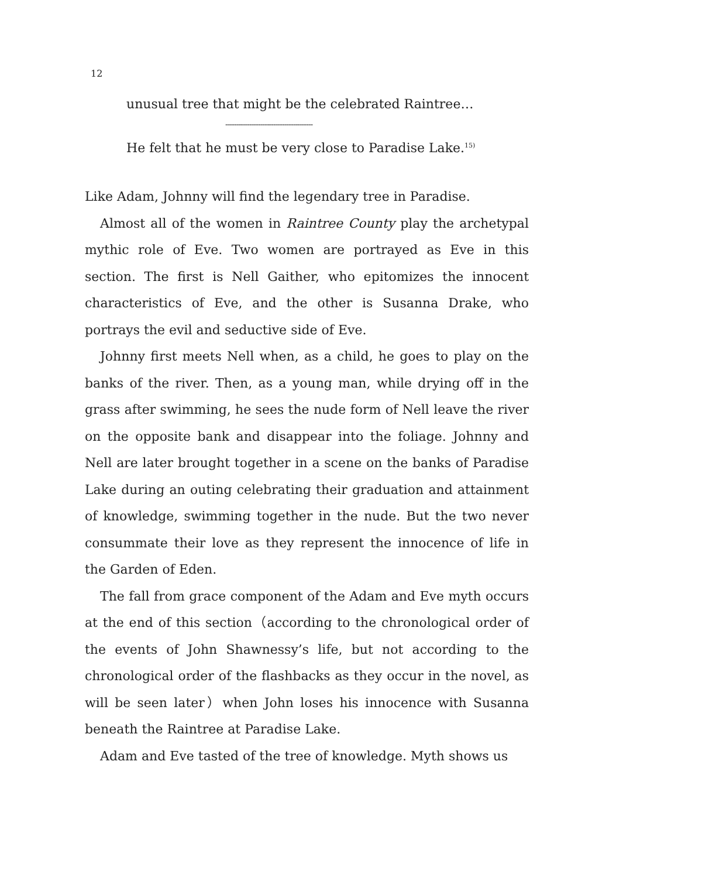12
unusual tree that might be the celebrated Raintree…
----------------------------------------
He felt that he must be very close to Paradise Lake.<sup>15)</sup>
Like Adam, Johnny will find the legendary tree in Paradise.
Almost all of the women in Raintree County play the archetypal mythic role of Eve. Two women are portrayed as Eve in this section. The first is Nell Gaither, who epitomizes the innocent characteristics of Eve, and the other is Susanna Drake, who portrays the evil and seductive side of Eve.
Johnny first meets Nell when, as a child, he goes to play on the banks of the river. Then, as a young man, while drying off in the grass after swimming, he sees the nude form of Nell leave the river on the opposite bank and disappear into the foliage. Johnny and Nell are later brought together in a scene on the banks of Paradise Lake during an outing celebrating their graduation and attainment of knowledge, swimming together in the nude. But the two never consummate their love as they represent the innocence of life in the Garden of Eden.
The fall from grace component of the Adam and Eve myth occurs at the end of this section（according to the chronological order of the events of John Shawnessy’s life, but not according to the chronological order of the flashbacks as they occur in the novel, as will be seen later）when John loses his innocence with Susanna beneath the Raintree at Paradise Lake.
Adam and Eve tasted of the tree of knowledge. Myth shows us